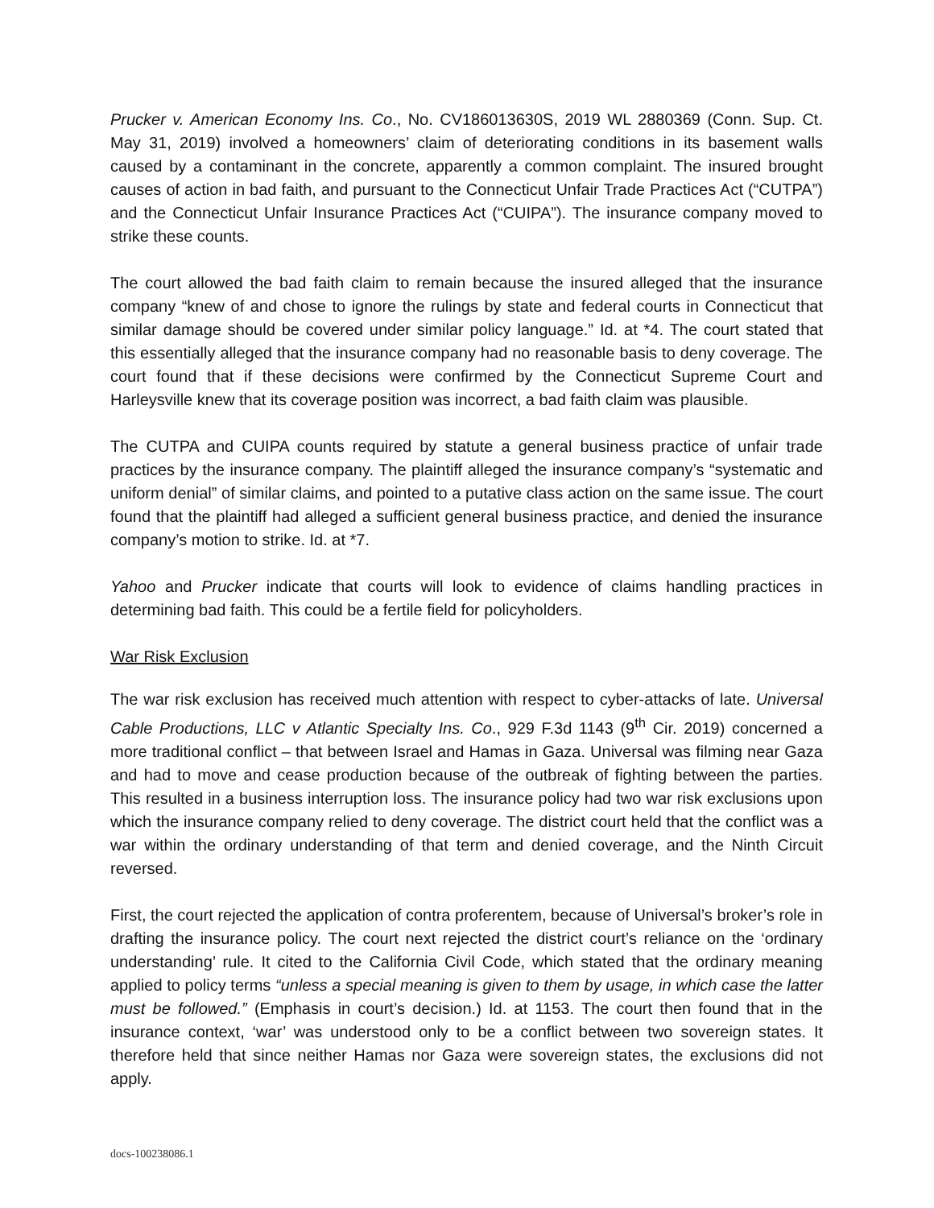Prucker v. American Economy Ins. Co., No. CV186013630S, 2019 WL 2880369 (Conn. Sup. Ct. May 31, 2019) involved a homeowners’ claim of deteriorating conditions in its basement walls caused by a contaminant in the concrete, apparently a common complaint. The insured brought causes of action in bad faith, and pursuant to the Connecticut Unfair Trade Practices Act (“CUTPA”) and the Connecticut Unfair Insurance Practices Act (“CUIPA”). The insurance company moved to strike these counts.
The court allowed the bad faith claim to remain because the insured alleged that the insurance company “knew of and chose to ignore the rulings by state and federal courts in Connecticut that similar damage should be covered under similar policy language.” Id. at *4. The court stated that this essentially alleged that the insurance company had no reasonable basis to deny coverage. The court found that if these decisions were confirmed by the Connecticut Supreme Court and Harleysville knew that its coverage position was incorrect, a bad faith claim was plausible.
The CUTPA and CUIPA counts required by statute a general business practice of unfair trade practices by the insurance company. The plaintiff alleged the insurance company’s “systematic and uniform denial” of similar claims, and pointed to a putative class action on the same issue. The court found that the plaintiff had alleged a sufficient general business practice, and denied the insurance company’s motion to strike. Id. at *7.
Yahoo and Prucker indicate that courts will look to evidence of claims handling practices in determining bad faith. This could be a fertile field for policyholders.
War Risk Exclusion
The war risk exclusion has received much attention with respect to cyber-attacks of late. Universal Cable Productions, LLC v Atlantic Specialty Ins. Co., 929 F.3d 1143 (9<sup>th</sup> Cir. 2019) concerned a more traditional conflict – that between Israel and Hamas in Gaza. Universal was filming near Gaza and had to move and cease production because of the outbreak of fighting between the parties. This resulted in a business interruption loss. The insurance policy had two war risk exclusions upon which the insurance company relied to deny coverage. The district court held that the conflict was a war within the ordinary understanding of that term and denied coverage, and the Ninth Circuit reversed.
First, the court rejected the application of contra proferentem, because of Universal’s broker’s role in drafting the insurance policy. The court next rejected the district court’s reliance on the ‘ordinary understanding’ rule. It cited to the California Civil Code, which stated that the ordinary meaning applied to policy terms “unless a special meaning is given to them by usage, in which case the latter must be followed.” (Emphasis in court’s decision.) Id. at 1153. The court then found that in the insurance context, ‘war’ was understood only to be a conflict between two sovereign states. It therefore held that since neither Hamas nor Gaza were sovereign states, the exclusions did not apply.
docs-100238086.1